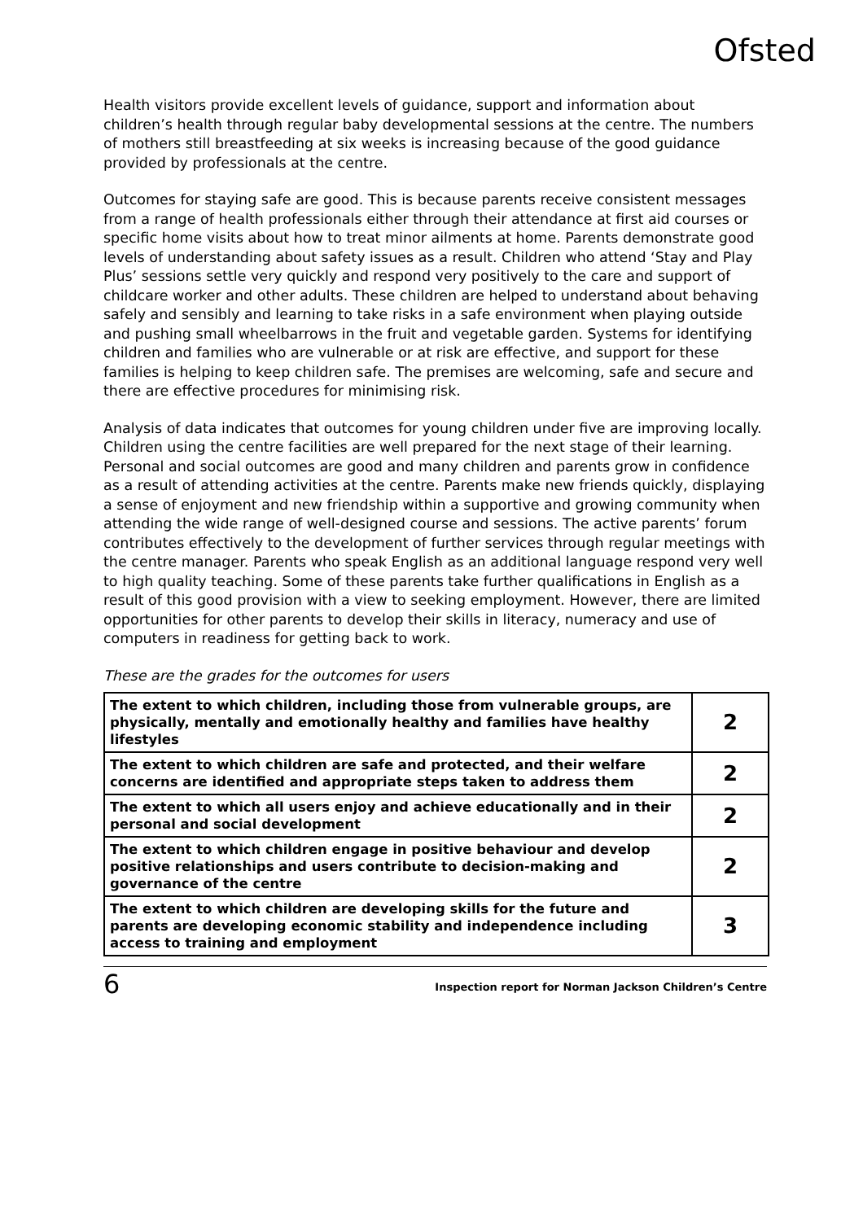Ofsted
Health visitors provide excellent levels of guidance, support and information about children’s health through regular baby developmental sessions at the centre. The numbers of mothers still breastfeeding at six weeks is increasing because of the good guidance provided by professionals at the centre.
Outcomes for staying safe are good. This is because parents receive consistent messages from a range of health professionals either through their attendance at first aid courses or specific home visits about how to treat minor ailments at home. Parents demonstrate good levels of understanding about safety issues as a result. Children who attend ‘Stay and Play Plus’ sessions settle very quickly and respond very positively to the care and support of childcare worker and other adults. These children are helped to understand about behaving safely and sensibly and learning to take risks in a safe environment when playing outside and pushing small wheelbarrows in the fruit and vegetable garden. Systems for identifying children and families who are vulnerable or at risk are effective, and support for these families is helping to keep children safe. The premises are welcoming, safe and secure and there are effective procedures for minimising risk.
Analysis of data indicates that outcomes for young children under five are improving locally. Children using the centre facilities are well prepared for the next stage of their learning. Personal and social outcomes are good and many children and parents grow in confidence as a result of attending activities at the centre. Parents make new friends quickly, displaying a sense of enjoyment and new friendship within a supportive and growing community when attending the wide range of well-designed course and sessions. The active parents’ forum contributes effectively to the development of further services through regular meetings with the centre manager. Parents who speak English as an additional language respond very well to high quality teaching. Some of these parents take further qualifications in English as a result of this good provision with a view to seeking employment. However, there are limited opportunities for other parents to develop their skills in literacy, numeracy and use of computers in readiness for getting back to work.
These are the grades for the outcomes for users
| The extent to which children, including those from vulnerable groups, are physically, mentally and emotionally healthy and families have healthy lifestyles | 2 |
| The extent to which children are safe and protected, and their welfare concerns are identified and appropriate steps taken to address them | 2 |
| The extent to which all users enjoy and achieve educationally and in their personal and social development | 2 |
| The extent to which children engage in positive behaviour and develop positive relationships and users contribute to decision-making and governance of the centre | 2 |
| The extent to which children are developing skills for the future and parents are developing economic stability and independence including access to training and employment | 3 |
6 Inspection report for Norman Jackson Children’s Centre